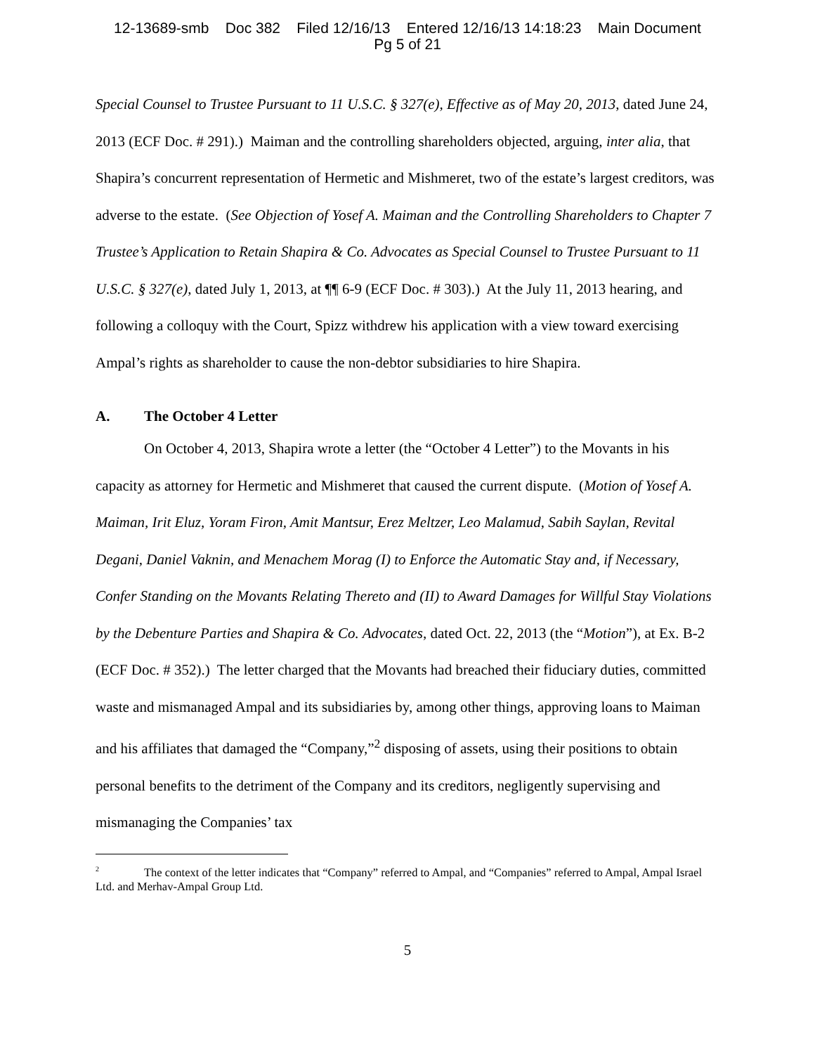12-13689-smb Doc 382 Filed 12/16/13 Entered 12/16/13 14:18:23 Main Document
Pg 5 of 21
Special Counsel to Trustee Pursuant to 11 U.S.C. § 327(e), Effective as of May 20, 2013, dated June 24, 2013 (ECF Doc. # 291).) Maiman and the controlling shareholders objected, arguing, inter alia, that Shapira’s concurrent representation of Hermetic and Mishmeret, two of the estate’s largest creditors, was adverse to the estate. (See Objection of Yosef A. Maiman and the Controlling Shareholders to Chapter 7 Trustee’s Application to Retain Shapira & Co. Advocates as Special Counsel to Trustee Pursuant to 11 U.S.C. § 327(e), dated July 1, 2013, at ¶¶ 6-9 (ECF Doc. # 303).) At the July 11, 2013 hearing, and following a colloquy with the Court, Spizz withdrew his application with a view toward exercising Ampal’s rights as shareholder to cause the non-debtor subsidiaries to hire Shapira.
A. The October 4 Letter
On October 4, 2013, Shapira wrote a letter (the “October 4 Letter”) to the Movants in his capacity as attorney for Hermetic and Mishmeret that caused the current dispute. (Motion of Yosef A. Maiman, Irit Eluz, Yoram Firon, Amit Mantsur, Erez Meltzer, Leo Malamud, Sabih Saylan, Revital Degani, Daniel Vaknin, and Menachem Morag (I) to Enforce the Automatic Stay and, if Necessary, Confer Standing on the Movants Relating Thereto and (II) to Award Damages for Willful Stay Violations by the Debenture Parties and Shapira & Co. Advocates, dated Oct. 22, 2013 (the “Motion”), at Ex. B-2 (ECF Doc. # 352).) The letter charged that the Movants had breached their fiduciary duties, committed waste and mismanaged Ampal and its subsidiaries by, among other things, approving loans to Maiman and his affiliates that damaged the “Company,”<sup>2</sup> disposing of assets, using their positions to obtain personal benefits to the detriment of the Company and its creditors, negligently supervising and mismanaging the Companies’ tax
<sup>2</sup> The context of the letter indicates that “Company” referred to Ampal, and “Companies” referred to Ampal, Ampal Israel Ltd. and Merhav-Ampal Group Ltd.
5